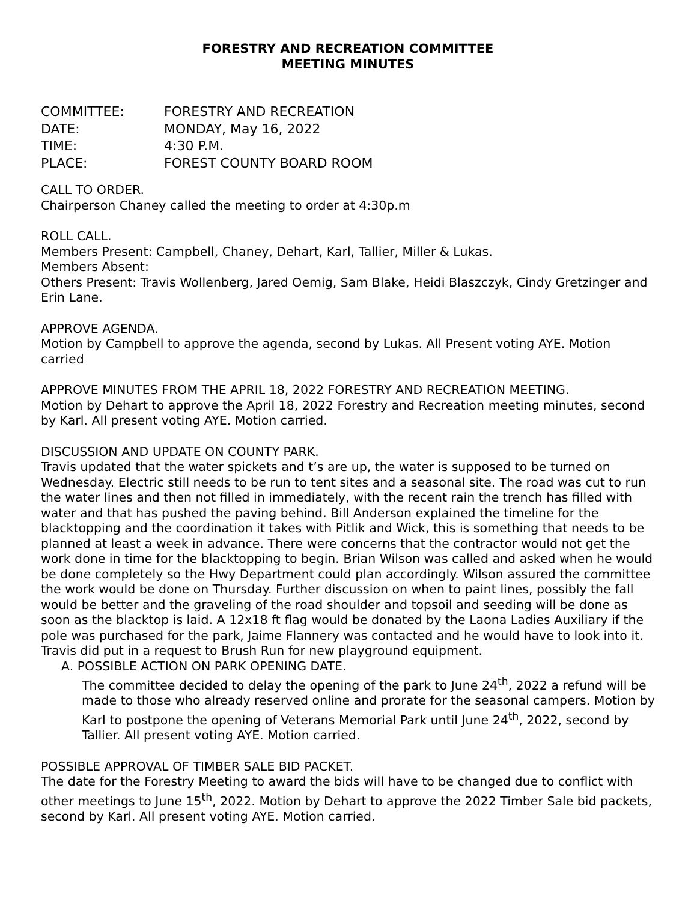FORESTRY AND RECREATION COMMITTEE
MEETING MINUTES
COMMITTEE:
FORESTRY AND RECREATION
DATE:
MONDAY, May 16, 2022
TIME:
4:30 P.M.
PLACE:
FOREST COUNTY BOARD ROOM
CALL TO ORDER.
Chairperson Chaney called the meeting to order at 4:30p.m
ROLL CALL.
Members Present: Campbell, Chaney, Dehart, Karl, Tallier, Miller & Lukas.
Members Absent:
Others Present: Travis Wollenberg, Jared Oemig, Sam Blake, Heidi Blaszczyk, Cindy Gretzinger and Erin Lane.
APPROVE AGENDA.
Motion by Campbell to approve the agenda, second by Lukas. All Present voting AYE. Motion carried
APPROVE MINUTES FROM THE APRIL 18, 2022 FORESTRY AND RECREATION MEETING.
Motion by Dehart to approve the April 18, 2022 Forestry and Recreation meeting minutes, second by Karl. All present voting AYE. Motion carried.
DISCUSSION AND UPDATE ON COUNTY PARK.
Travis updated that the water spickets and t’s are up, the water is supposed to be turned on Wednesday. Electric still needs to be run to tent sites and a seasonal site. The road was cut to run the water lines and then not filled in immediately, with the recent rain the trench has filled with water and that has pushed the paving behind. Bill Anderson explained the timeline for the blacktopping and the coordination it takes with Pitlik and Wick, this is something that needs to be planned at least a week in advance. There were concerns that the contractor would not get the work done in time for the blacktopping to begin. Brian Wilson was called and asked when he would be done completely so the Hwy Department could plan accordingly. Wilson assured the committee the work would be done on Thursday. Further discussion on when to paint lines, possibly the fall would be better and the graveling of the road shoulder and topsoil and seeding will be done as soon as the blacktop is laid. A 12x18 ft flag would be donated by the Laona Ladies Auxiliary if the pole was purchased for the park, Jaime Flannery was contacted and he would have to look into it. Travis did put in a request to Brush Run for new playground equipment.
A. POSSIBLE ACTION ON PARK OPENING DATE.
The committee decided to delay the opening of the park to June 24<sup>th</sup>, 2022 a refund will be made to those who already reserved online and prorate for the seasonal campers. Motion by Karl to postpone the opening of Veterans Memorial Park until June 24<sup>th</sup>, 2022, second by Tallier. All present voting AYE. Motion carried.
POSSIBLE APPROVAL OF TIMBER SALE BID PACKET.
The date for the Forestry Meeting to award the bids will have to be changed due to conflict with other meetings to June 15<sup>th</sup>, 2022. Motion by Dehart to approve the 2022 Timber Sale bid packets, second by Karl. All present voting AYE. Motion carried.